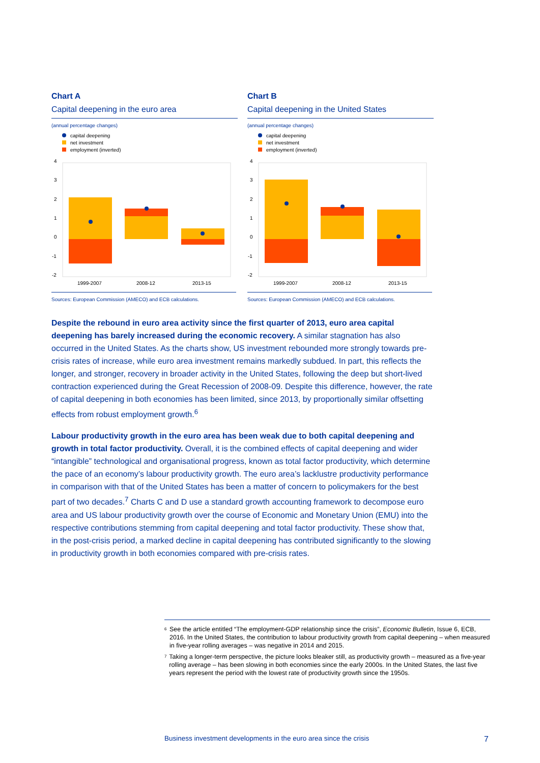Chart A
Capital deepening in the euro area
(annual percentage changes)
capital deepening
net investment
employment (inverted)
4
3
2
1
0
-1
-2
1999-2007
2008-12
2013-15
Sources: European Commission (AMECO) and ECB calculations.
Chart B
Capital deepening in the United States
(annual percentage changes)
capital deepening
net investment
employment (inverted)
4
3
2
1
0
-1
-2
1999-2007
2008-12
2013-15
Sources: European Commission (AMECO) and ECB calculations.
Despite the rebound in euro area activity since the first quarter of 2013, euro area capital deepening has barely increased during the economic recovery. A similar stagnation has also occurred in the United States. As the charts show, US investment rebounded more strongly towards pre-crisis rates of increase, while euro area investment remains markedly subdued. In part, this reflects the longer, and stronger, recovery in broader activity in the United States, following the deep but short-lived contraction experienced during the Great Recession of 2008-09. Despite this difference, however, the rate of capital deepening in both economies has been limited, since 2013, by proportionally similar offsetting effects from robust employment growth.<sup>6</sup>
Labour productivity growth in the euro area has been weak due to both capital deepening and growth in total factor productivity. Overall, it is the combined effects of capital deepening and wider “intangible” technological and organisational progress, known as total factor productivity, which determine the pace of an economy’s labour productivity growth. The euro area’s lacklustre productivity performance in comparison with that of the United States has been a matter of concern to policymakers for the best part of two decades.<sup>7</sup> Charts C and D use a standard growth accounting framework to decompose euro area and US labour productivity growth over the course of Economic and Monetary Union (EMU) into the respective contributions stemming from capital deepening and total factor productivity. These show that, in the post-crisis period, a marked decline in capital deepening has contributed significantly to the slowing in productivity growth in both economies compared with pre-crisis rates.
<sup>6</sup> See the article entitled “The employment-GDP relationship since the crisis”, Economic Bulletin, Issue 6, ECB, 2016. In the United States, the contribution to labour productivity growth from capital deepening – when measured in five-year rolling averages – was negative in 2014 and 2015.
<sup>7</sup> Taking a longer-term perspective, the picture looks bleaker still, as productivity growth – measured as a five-year rolling average – has been slowing in both economies since the early 2000s. In the United States, the last five years represent the period with the lowest rate of productivity growth since the 1950s.
Business investment developments in the euro area since the crisis 7